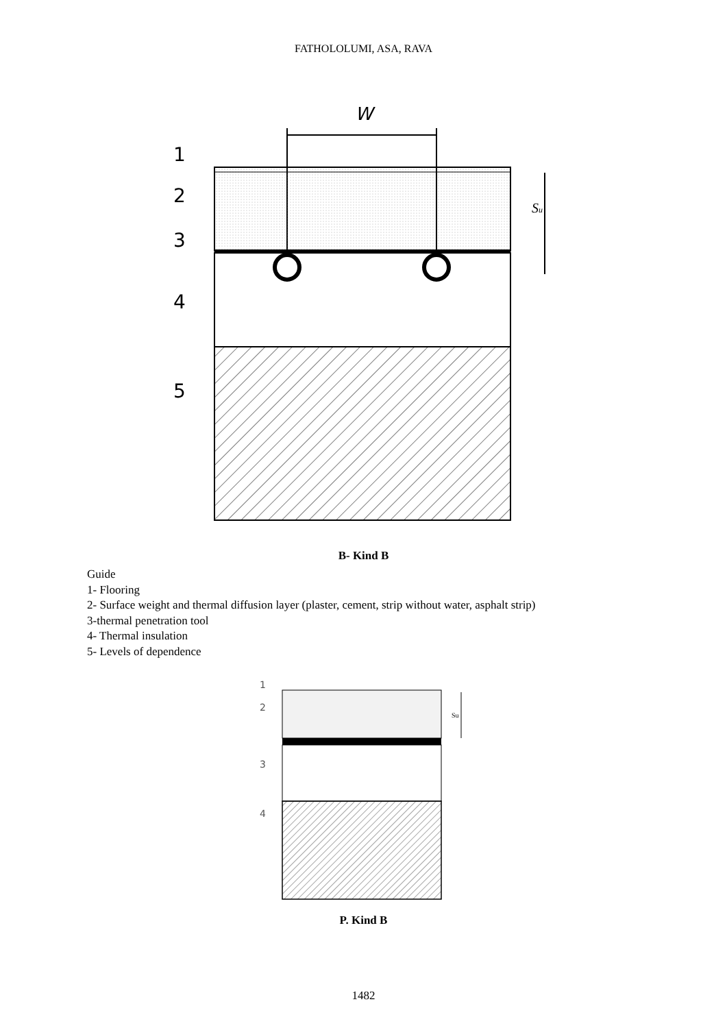FATHOLOLUMI, ASA, RAVA
W
1
2
3
4
5
Su
B- Kind B
Guide
1- Flooring
2- Surface weight and thermal diffusion layer (plaster, cement, strip without water, asphalt strip)
3-thermal penetration tool
4- Thermal insulation
5- Levels of dependence
1
2
3
4
Su
P. Kind B
1482